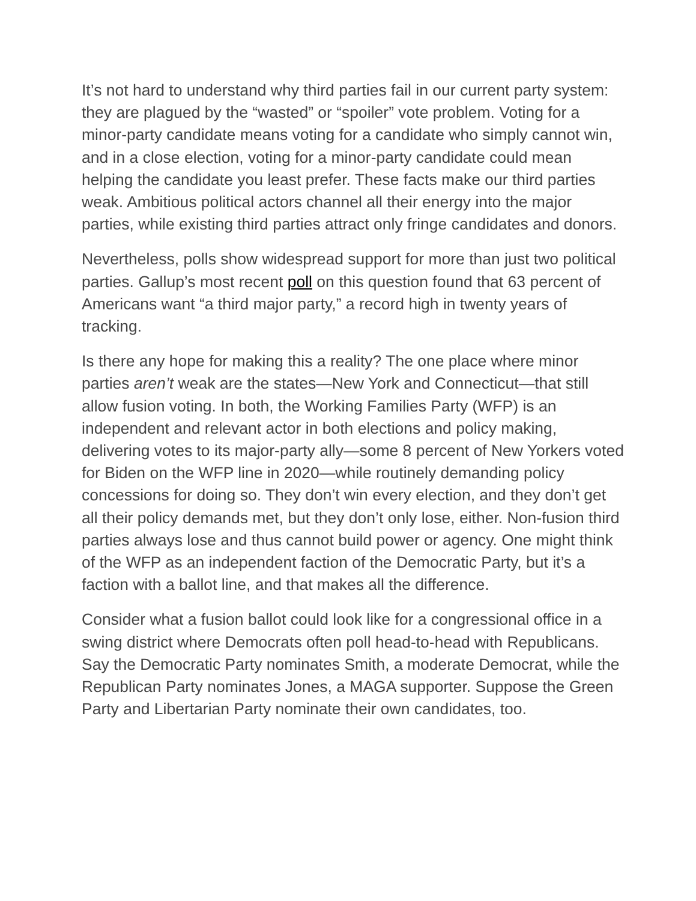It’s not hard to understand why third parties fail in our current party system: they are plagued by the “wasted” or “spoiler” vote problem. Voting for a minor-party candidate means voting for a candidate who simply cannot win, and in a close election, voting for a minor-party candidate could mean helping the candidate you least prefer. These facts make our third parties weak. Ambitious political actors channel all their energy into the major parties, while existing third parties attract only fringe candidates and donors.
Nevertheless, polls show widespread support for more than just two political parties. Gallup’s most recent poll on this question found that 63 percent of Americans want “a third major party,” a record high in twenty years of tracking.
Is there any hope for making this a reality? The one place where minor parties aren’t weak are the states—New York and Connecticut—that still allow fusion voting. In both, the Working Families Party (WFP) is an independent and relevant actor in both elections and policy making, delivering votes to its major-party ally—some 8 percent of New Yorkers voted for Biden on the WFP line in 2020—while routinely demanding policy concessions for doing so. They don’t win every election, and they don’t get all their policy demands met, but they don’t only lose, either. Non-fusion third parties always lose and thus cannot build power or agency. One might think of the WFP as an independent faction of the Democratic Party, but it’s a faction with a ballot line, and that makes all the difference.
Consider what a fusion ballot could look like for a congressional office in a swing district where Democrats often poll head-to-head with Republicans. Say the Democratic Party nominates Smith, a moderate Democrat, while the Republican Party nominates Jones, a MAGA supporter. Suppose the Green Party and Libertarian Party nominate their own candidates, too.